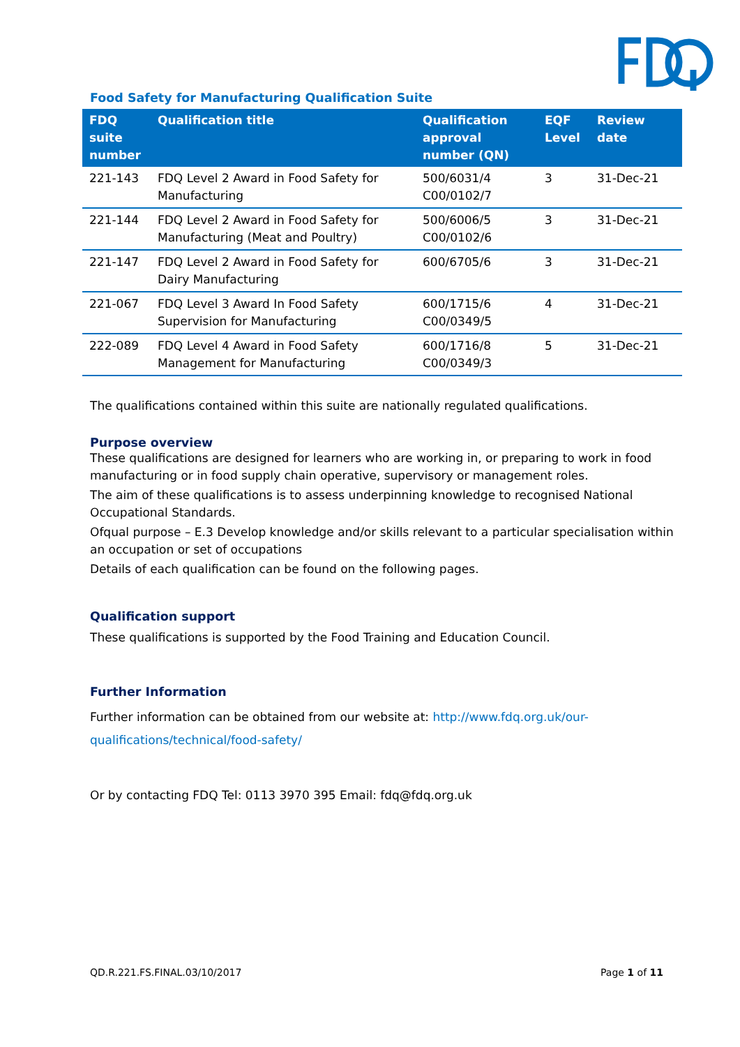Food Safety for Manufacturing Qualification Suite
| FDQ suite number | Qualification title | Qualification approval number (QN) | EQF Level | Review date |
| --- | --- | --- | --- | --- |
| 221-143 | FDQ Level 2 Award in Food Safety for Manufacturing | 500/6031/4 C00/0102/7 | 3 | 31-Dec-21 |
| 221-144 | FDQ Level 2 Award in Food Safety for Manufacturing (Meat and Poultry) | 500/6006/5 C00/0102/6 | 3 | 31-Dec-21 |
| 221-147 | FDQ Level 2 Award in Food Safety for Dairy Manufacturing | 600/6705/6 | 3 | 31-Dec-21 |
| 221-067 | FDQ Level 3 Award In Food Safety Supervision for Manufacturing | 600/1715/6 C00/0349/5 | 4 | 31-Dec-21 |
| 222-089 | FDQ Level 4 Award in Food Safety Management for Manufacturing | 600/1716/8 C00/0349/3 | 5 | 31-Dec-21 |
The qualifications contained within this suite are nationally regulated qualifications.
Purpose overview
These qualifications are designed for learners who are working in, or preparing to work in food manufacturing or in food supply chain operative, supervisory or management roles.
The aim of these qualifications is to assess underpinning knowledge to recognised National Occupational Standards.
Ofqual purpose – E.3 Develop knowledge and/or skills relevant to a particular specialisation within an occupation or set of occupations
Details of each qualification can be found on the following pages.
Qualification support
These qualifications is supported by the Food Training and Education Council.
Further Information
Further information can be obtained from our website at: http://www.fdq.org.uk/our-qualifications/technical/food-safety/
Or by contacting FDQ Tel: 0113 3970 395 Email: fdq@fdq.org.uk
QD.R.221.FS.FINAL.03/10/2017 Page 1 of 11